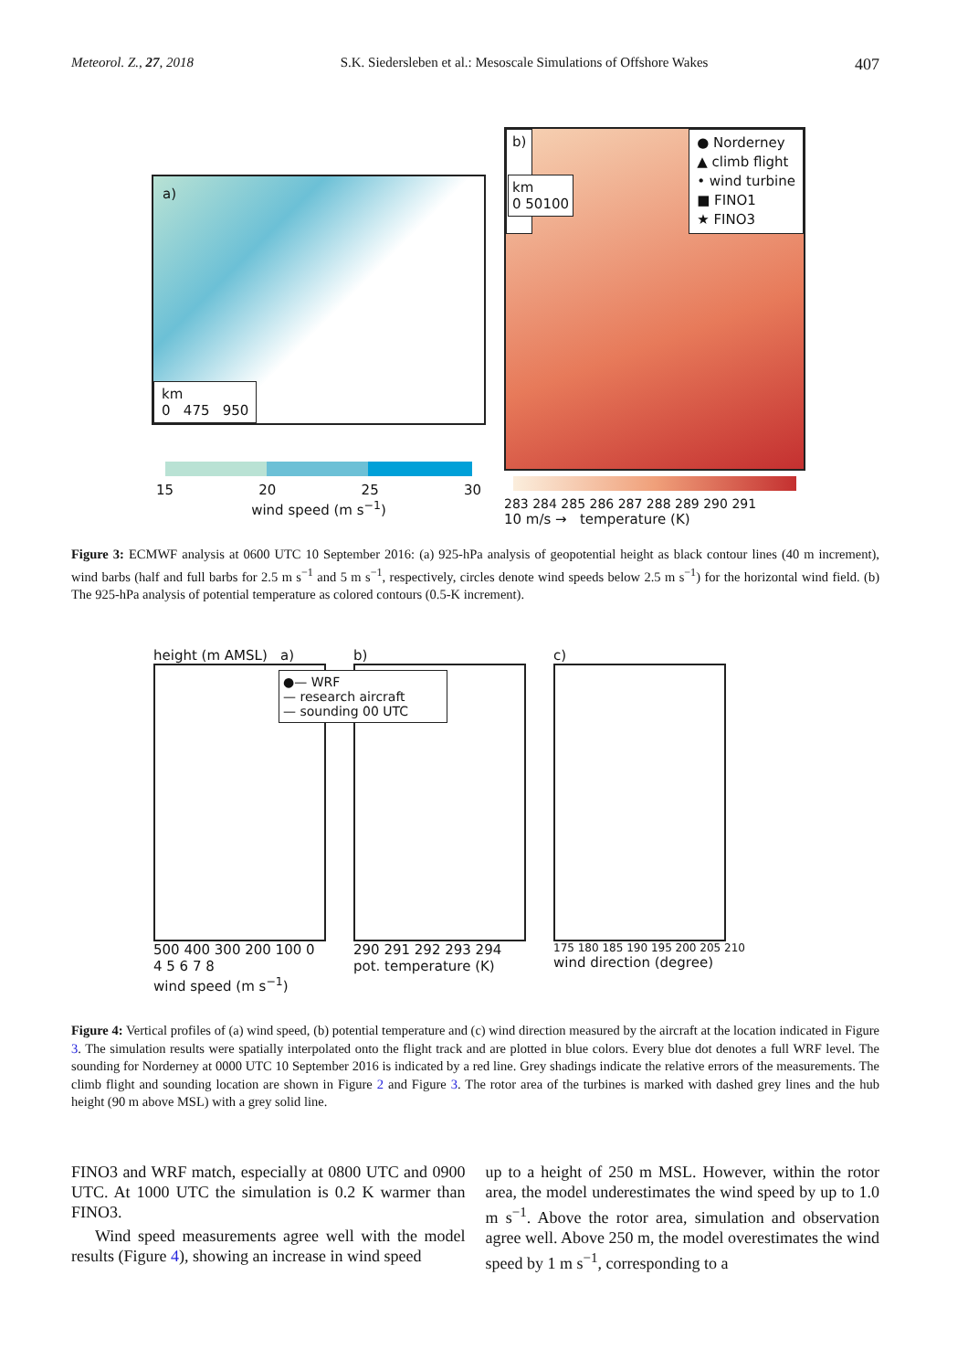Meteorol. Z., 27, 2018 S.K. Siedersleben et al.: Mesoscale Simulations of Offshore Wakes 407
a)
km
0 475 950
15 20 25 30
wind speed (m s<sup>−1</sup>)
b) ● Norderney
▲ climb flight
• wind turbine
■ FINO1
★ FINO3
km
0 50100
283 284 285 286 287 288 289 290 291
10 m/s → temperature (K)
Figure 3: ECMWF analysis at 0600 UTC 10 September 2016: (a) 925-hPa analysis of geopotential height as black contour lines (40 m increment), wind barbs (half and full barbs for 2.5 m s<sup>−1</sup> and 5 m s<sup>−1</sup>, respectively, circles denote wind speeds below 2.5 m s<sup>−1</sup>) for the horizontal wind field. (b) The 925-hPa analysis of potential temperature as colored contours (0.5-K increment).
height (m AMSL) a)
●— WRF
— research aircraft
— sounding 00 UTC
500 400 300 200 100 0
4 5 6 7 8
wind speed (m s<sup>−1</sup>)
b)
290 291 292 293 294
pot. temperature (K)
c)
175 180 185 190 195 200 205 210
wind direction (degree)
Figure 4: Vertical profiles of (a) wind speed, (b) potential temperature and (c) wind direction measured by the aircraft at the location indicated in Figure 3. The simulation results were spatially interpolated onto the flight track and are plotted in blue colors. Every blue dot denotes a full WRF level. The sounding for Norderney at 0000 UTC 10 September 2016 is indicated by a red line. Grey shadings indicate the relative errors of the measurements. The climb flight and sounding location are shown in Figure 2 and Figure 3. The rotor area of the turbines is marked with dashed grey lines and the hub height (90 m above MSL) with a grey solid line.
FINO3 and WRF match, especially at 0800 UTC and 0900 UTC. At 1000 UTC the simulation is 0.2 K warmer than FINO3.
Wind speed measurements agree well with the model results (Figure 4), showing an increase in wind speed
up to a height of 250 m MSL. However, within the rotor area, the model underestimates the wind speed by up to 1.0 m s<sup>−1</sup>. Above the rotor area, simulation and observation agree well. Above 250 m, the model overestimates the wind speed by 1 m s<sup>−1</sup>, corresponding to a